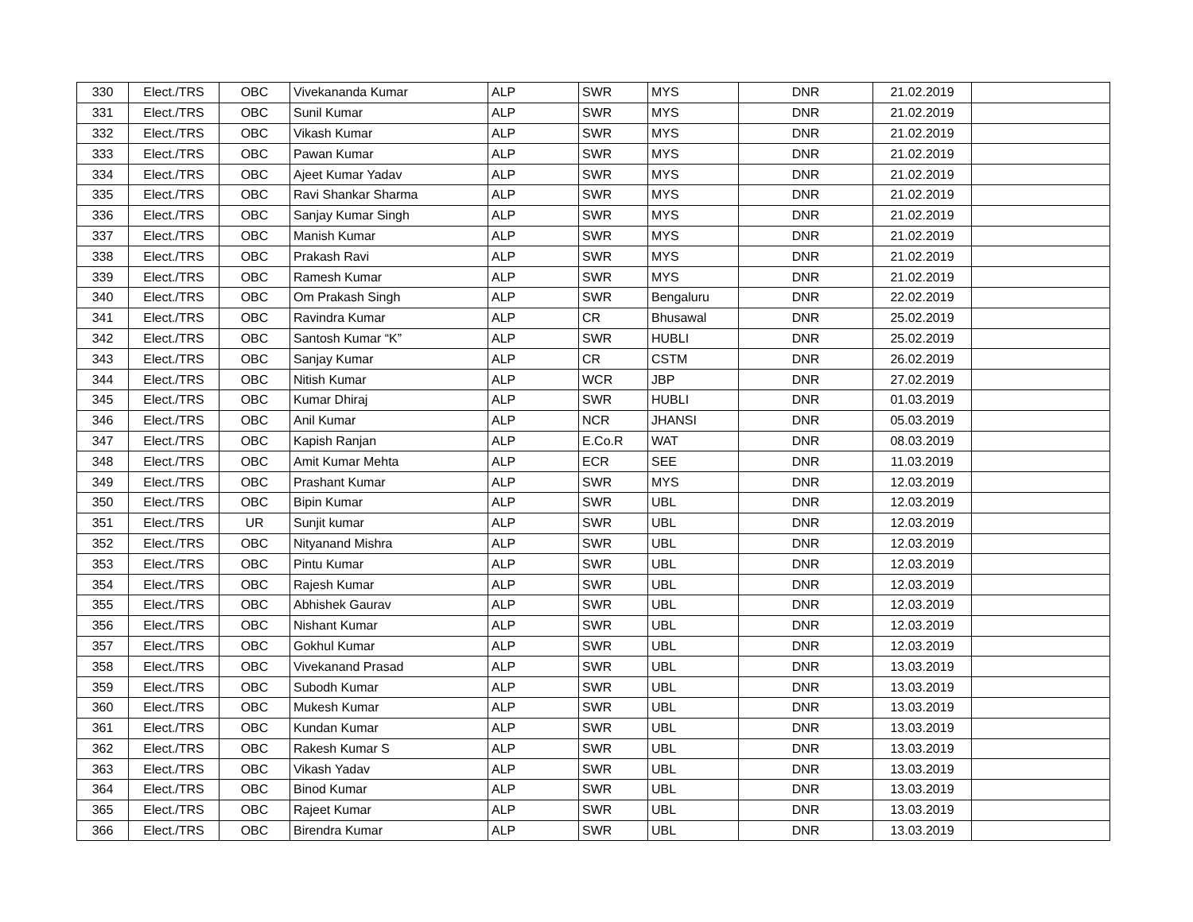| 330 | Elect./TRS | OBC | Vivekananda Kumar | ALP | SWR | MYS | DNR | 21.02.2019 | |
| 331 | Elect./TRS | OBC | Sunil Kumar | ALP | SWR | MYS | DNR | 21.02.2019 | |
| 332 | Elect./TRS | OBC | Vikash Kumar | ALP | SWR | MYS | DNR | 21.02.2019 | |
| 333 | Elect./TRS | OBC | Pawan Kumar | ALP | SWR | MYS | DNR | 21.02.2019 | |
| 334 | Elect./TRS | OBC | Ajeet Kumar Yadav | ALP | SWR | MYS | DNR | 21.02.2019 | |
| 335 | Elect./TRS | OBC | Ravi Shankar Sharma | ALP | SWR | MYS | DNR | 21.02.2019 | |
| 336 | Elect./TRS | OBC | Sanjay Kumar Singh | ALP | SWR | MYS | DNR | 21.02.2019 | |
| 337 | Elect./TRS | OBC | Manish Kumar | ALP | SWR | MYS | DNR | 21.02.2019 | |
| 338 | Elect./TRS | OBC | Prakash Ravi | ALP | SWR | MYS | DNR | 21.02.2019 | |
| 339 | Elect./TRS | OBC | Ramesh Kumar | ALP | SWR | MYS | DNR | 21.02.2019 | |
| 340 | Elect./TRS | OBC | Om Prakash Singh | ALP | SWR | Bengaluru | DNR | 22.02.2019 | |
| 341 | Elect./TRS | OBC | Ravindra Kumar | ALP | CR | Bhusawal | DNR | 25.02.2019 | |
| 342 | Elect./TRS | OBC | Santosh Kumar “K” | ALP | SWR | HUBLI | DNR | 25.02.2019 | |
| 343 | Elect./TRS | OBC | Sanjay Kumar | ALP | CR | CSTM | DNR | 26.02.2019 | |
| 344 | Elect./TRS | OBC | Nitish Kumar | ALP | WCR | JBP | DNR | 27.02.2019 | |
| 345 | Elect./TRS | OBC | Kumar Dhiraj | ALP | SWR | HUBLI | DNR | 01.03.2019 | |
| 346 | Elect./TRS | OBC | Anil Kumar | ALP | NCR | JHANSI | DNR | 05.03.2019 | |
| 347 | Elect./TRS | OBC | Kapish Ranjan | ALP | E.Co.R | WAT | DNR | 08.03.2019 | |
| 348 | Elect./TRS | OBC | Amit Kumar Mehta | ALP | ECR | SEE | DNR | 11.03.2019 | |
| 349 | Elect./TRS | OBC | Prashant Kumar | ALP | SWR | MYS | DNR | 12.03.2019 | |
| 350 | Elect./TRS | OBC | Bipin Kumar | ALP | SWR | UBL | DNR | 12.03.2019 | |
| 351 | Elect./TRS | UR | Sunjit kumar | ALP | SWR | UBL | DNR | 12.03.2019 | |
| 352 | Elect./TRS | OBC | Nityanand Mishra | ALP | SWR | UBL | DNR | 12.03.2019 | |
| 353 | Elect./TRS | OBC | Pintu Kumar | ALP | SWR | UBL | DNR | 12.03.2019 | |
| 354 | Elect./TRS | OBC | Rajesh Kumar | ALP | SWR | UBL | DNR | 12.03.2019 | |
| 355 | Elect./TRS | OBC | Abhishek Gaurav | ALP | SWR | UBL | DNR | 12.03.2019 | |
| 356 | Elect./TRS | OBC | Nishant Kumar | ALP | SWR | UBL | DNR | 12.03.2019 | |
| 357 | Elect./TRS | OBC | Gokhul Kumar | ALP | SWR | UBL | DNR | 12.03.2019 | |
| 358 | Elect./TRS | OBC | Vivekanand Prasad | ALP | SWR | UBL | DNR | 13.03.2019 | |
| 359 | Elect./TRS | OBC | Subodh Kumar | ALP | SWR | UBL | DNR | 13.03.2019 | |
| 360 | Elect./TRS | OBC | Mukesh Kumar | ALP | SWR | UBL | DNR | 13.03.2019 | |
| 361 | Elect./TRS | OBC | Kundan Kumar | ALP | SWR | UBL | DNR | 13.03.2019 | |
| 362 | Elect./TRS | OBC | Rakesh Kumar S | ALP | SWR | UBL | DNR | 13.03.2019 | |
| 363 | Elect./TRS | OBC | Vikash Yadav | ALP | SWR | UBL | DNR | 13.03.2019 | |
| 364 | Elect./TRS | OBC | Binod Kumar | ALP | SWR | UBL | DNR | 13.03.2019 | |
| 365 | Elect./TRS | OBC | Rajeet Kumar | ALP | SWR | UBL | DNR | 13.03.2019 | |
| 366 | Elect./TRS | OBC | Birendra Kumar | ALP | SWR | UBL | DNR | 13.03.2019 | |